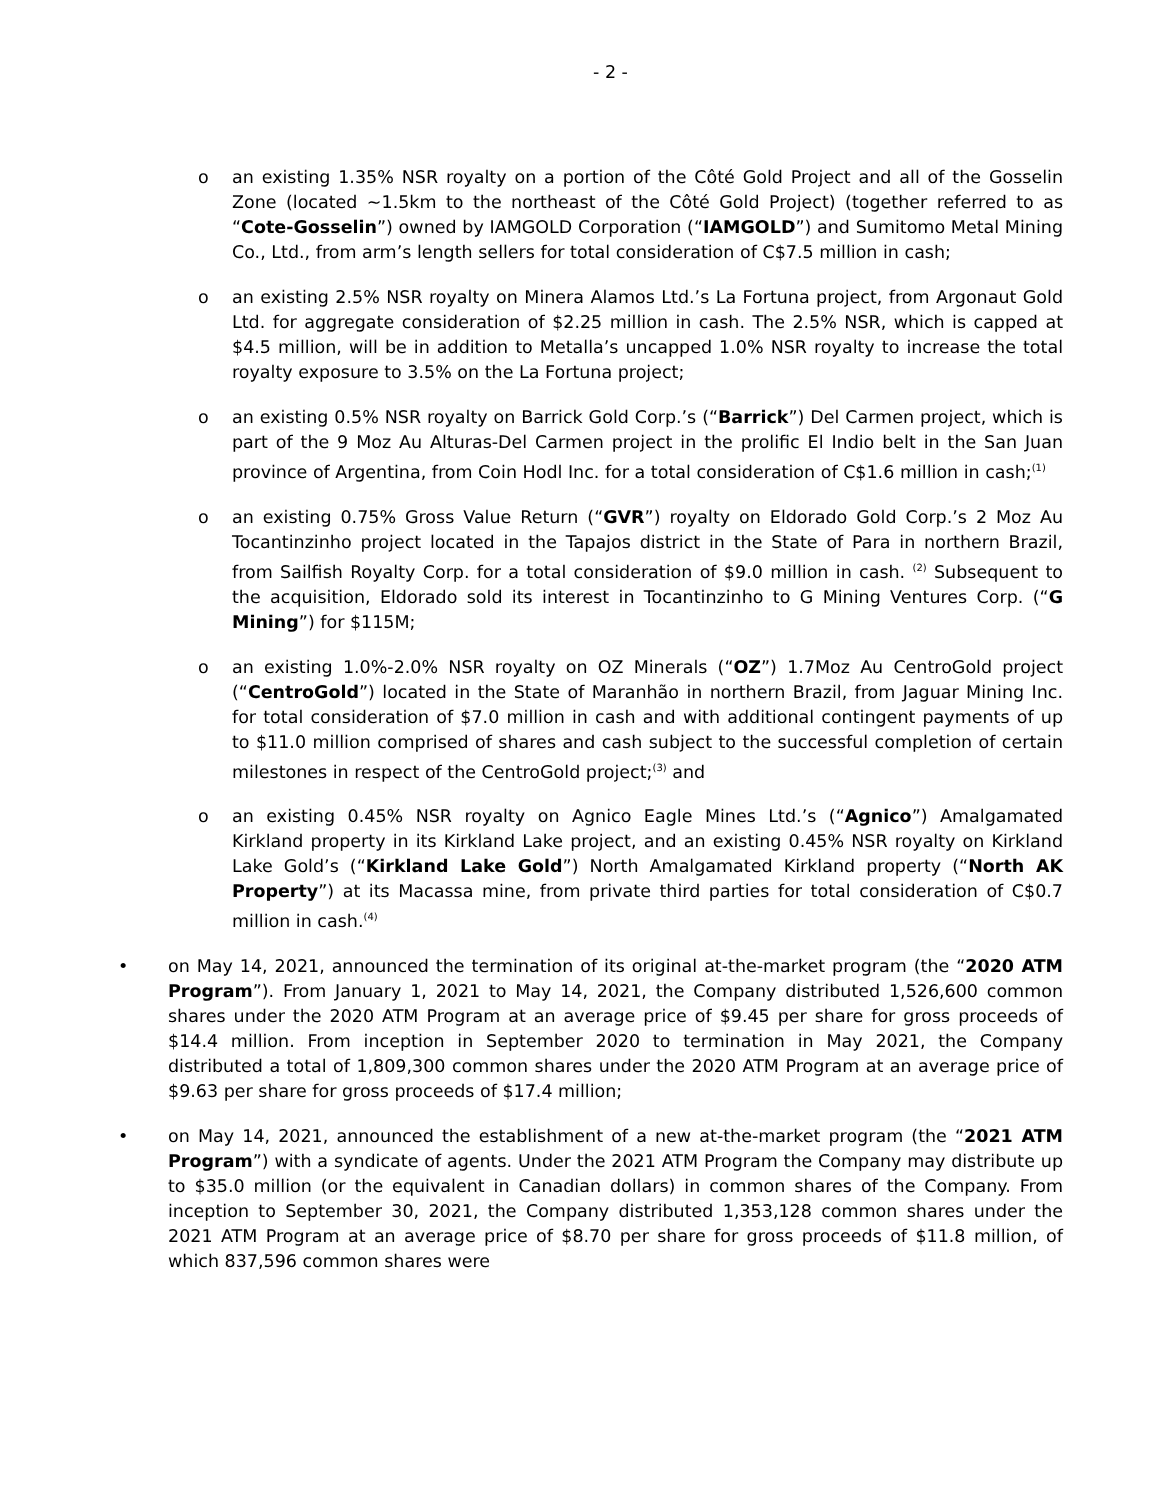- 2 -
o an existing 1.35% NSR royalty on a portion of the Côté Gold Project and all of the Gosselin Zone (located ~1.5km to the northeast of the Côté Gold Project) (together referred to as “Cote-Gosselin”) owned by IAMGOLD Corporation (“IAMGOLD”) and Sumitomo Metal Mining Co., Ltd., from arm’s length sellers for total consideration of C$7.5 million in cash;
o an existing 2.5% NSR royalty on Minera Alamos Ltd.’s La Fortuna project, from Argonaut Gold Ltd. for aggregate consideration of $2.25 million in cash. The 2.5% NSR, which is capped at $4.5 million, will be in addition to Metalla’s uncapped 1.0% NSR royalty to increase the total royalty exposure to 3.5% on the La Fortuna project;
o an existing 0.5% NSR royalty on Barrick Gold Corp.’s (“Barrick”) Del Carmen project, which is part of the 9 Moz Au Alturas-Del Carmen project in the prolific El Indio belt in the San Juan province of Argentina, from Coin Hodl Inc. for a total consideration of C$1.6 million in cash;<sup>(1)</sup>
o an existing 0.75% Gross Value Return (“GVR”) royalty on Eldorado Gold Corp.’s 2 Moz Au Tocantinzinho project located in the Tapajos district in the State of Para in northern Brazil, from Sailfish Royalty Corp. for a total consideration of $9.0 million in cash. <sup>(2)</sup> Subsequent to the acquisition, Eldorado sold its interest in Tocantinzinho to G Mining Ventures Corp. (“G Mining”) for $115M;
o an existing 1.0%-2.0% NSR royalty on OZ Minerals (“OZ”) 1.7Moz Au CentroGold project (“CentroGold”) located in the State of Maranhão in northern Brazil, from Jaguar Mining Inc. for total consideration of $7.0 million in cash and with additional contingent payments of up to $11.0 million comprised of shares and cash subject to the successful completion of certain milestones in respect of the CentroGold project;<sup>(3)</sup> and
o an existing 0.45% NSR royalty on Agnico Eagle Mines Ltd.’s (“Agnico”) Amalgamated Kirkland property in its Kirkland Lake project, and an existing 0.45% NSR royalty on Kirkland Lake Gold’s (“Kirkland Lake Gold”) North Amalgamated Kirkland property (“North AK Property”) at its Macassa mine, from private third parties for total consideration of C$0.7 million in cash.<sup>(4)</sup>
• on May 14, 2021, announced the termination of its original at-the-market program (the “2020 ATM Program”). From January 1, 2021 to May 14, 2021, the Company distributed 1,526,600 common shares under the 2020 ATM Program at an average price of $9.45 per share for gross proceeds of $14.4 million. From inception in September 2020 to termination in May 2021, the Company distributed a total of 1,809,300 common shares under the 2020 ATM Program at an average price of $9.63 per share for gross proceeds of $17.4 million;
• on May 14, 2021, announced the establishment of a new at-the-market program (the “2021 ATM Program”) with a syndicate of agents. Under the 2021 ATM Program the Company may distribute up to $35.0 million (or the equivalent in Canadian dollars) in common shares of the Company. From inception to September 30, 2021, the Company distributed 1,353,128 common shares under the 2021 ATM Program at an average price of $8.70 per share for gross proceeds of $11.8 million, of which 837,596 common shares were